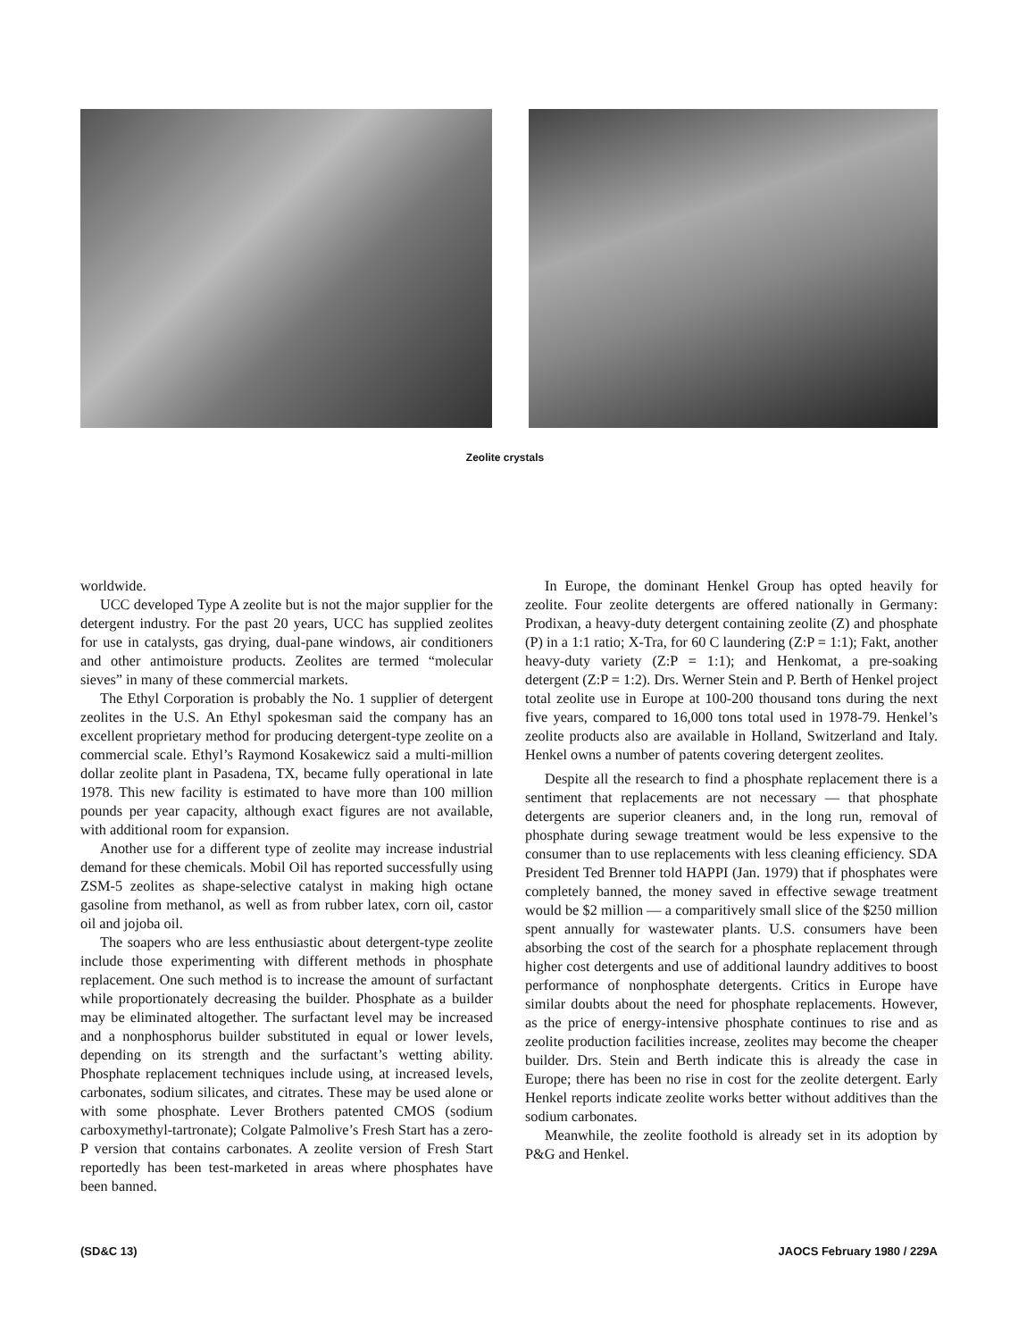Zeolite crystals
worldwide.
UCC developed Type A zeolite but is not the major supplier for the detergent industry. For the past 20 years, UCC has supplied zeolites for use in catalysts, gas drying, dual-pane windows, air conditioners and other antimoisture products. Zeolites are termed “molecular sieves” in many of these commercial markets.
The Ethyl Corporation is probably the No. 1 supplier of detergent zeolites in the U.S. An Ethyl spokesman said the company has an excellent proprietary method for producing detergent-type zeolite on a commercial scale. Ethyl’s Raymond Kosakewicz said a multi-million dollar zeolite plant in Pasadena, TX, became fully operational in late 1978. This new facility is estimated to have more than 100 million pounds per year capacity, although exact figures are not available, with additional room for expansion.
Another use for a different type of zeolite may increase industrial demand for these chemicals. Mobil Oil has reported successfully using ZSM-5 zeolites as shape-selective catalyst in making high octane gasoline from methanol, as well as from rubber latex, corn oil, castor oil and jojoba oil.
The soapers who are less enthusiastic about detergent-type zeolite include those experimenting with different methods in phosphate replacement. One such method is to increase the amount of surfactant while proportionately decreasing the builder. Phosphate as a builder may be eliminated altogether. The surfactant level may be increased and a nonphosphorus builder substituted in equal or lower levels, depending on its strength and the surfactant’s wetting ability. Phosphate replacement techniques include using, at increased levels, carbonates, sodium silicates, and citrates. These may be used alone or with some phosphate. Lever Brothers patented CMOS (sodium carboxymethyl-tartronate); Colgate Palmolive’s Fresh Start has a zero-P version that contains carbonates. A zeolite version of Fresh Start reportedly has been test-marketed in areas where phosphates have been banned.
In Europe, the dominant Henkel Group has opted heavily for zeolite. Four zeolite detergents are offered nationally in Germany: Prodixan, a heavy-duty detergent containing zeolite (Z) and phosphate (P) in a 1:1 ratio; X-Tra, for 60 C laundering (Z:P = 1:1); Fakt, another heavy-duty variety (Z:P = 1:1); and Henkomat, a pre-soaking detergent (Z:P = 1:2). Drs. Werner Stein and P. Berth of Henkel project total zeolite use in Europe at 100-200 thousand tons during the next five years, compared to 16,000 tons total used in 1978-79. Henkel’s zeolite products also are available in Holland, Switzerland and Italy. Henkel owns a number of patents covering detergent zeolites.
Despite all the research to find a phosphate replacement there is a sentiment that replacements are not necessary — that phosphate detergents are superior cleaners and, in the long run, removal of phosphate during sewage treatment would be less expensive to the consumer than to use replacements with less cleaning efficiency. SDA President Ted Brenner told HAPPI (Jan. 1979) that if phosphates were completely banned, the money saved in effective sewage treatment would be $2 million — a comparitively small slice of the $250 million spent annually for wastewater plants. U.S. consumers have been absorbing the cost of the search for a phosphate replacement through higher cost detergents and use of additional laundry additives to boost performance of nonphosphate detergents. Critics in Europe have similar doubts about the need for phosphate replacements. However, as the price of energy-intensive phosphate continues to rise and as zeolite production facilities increase, zeolites may become the cheaper builder. Drs. Stein and Berth indicate this is already the case in Europe; there has been no rise in cost for the zeolite detergent. Early Henkel reports indicate zeolite works better without additives than the sodium carbonates.
Meanwhile, the zeolite foothold is already set in its adoption by P&G and Henkel.
(SD&C 13) JAOCS February 1980 / 229A